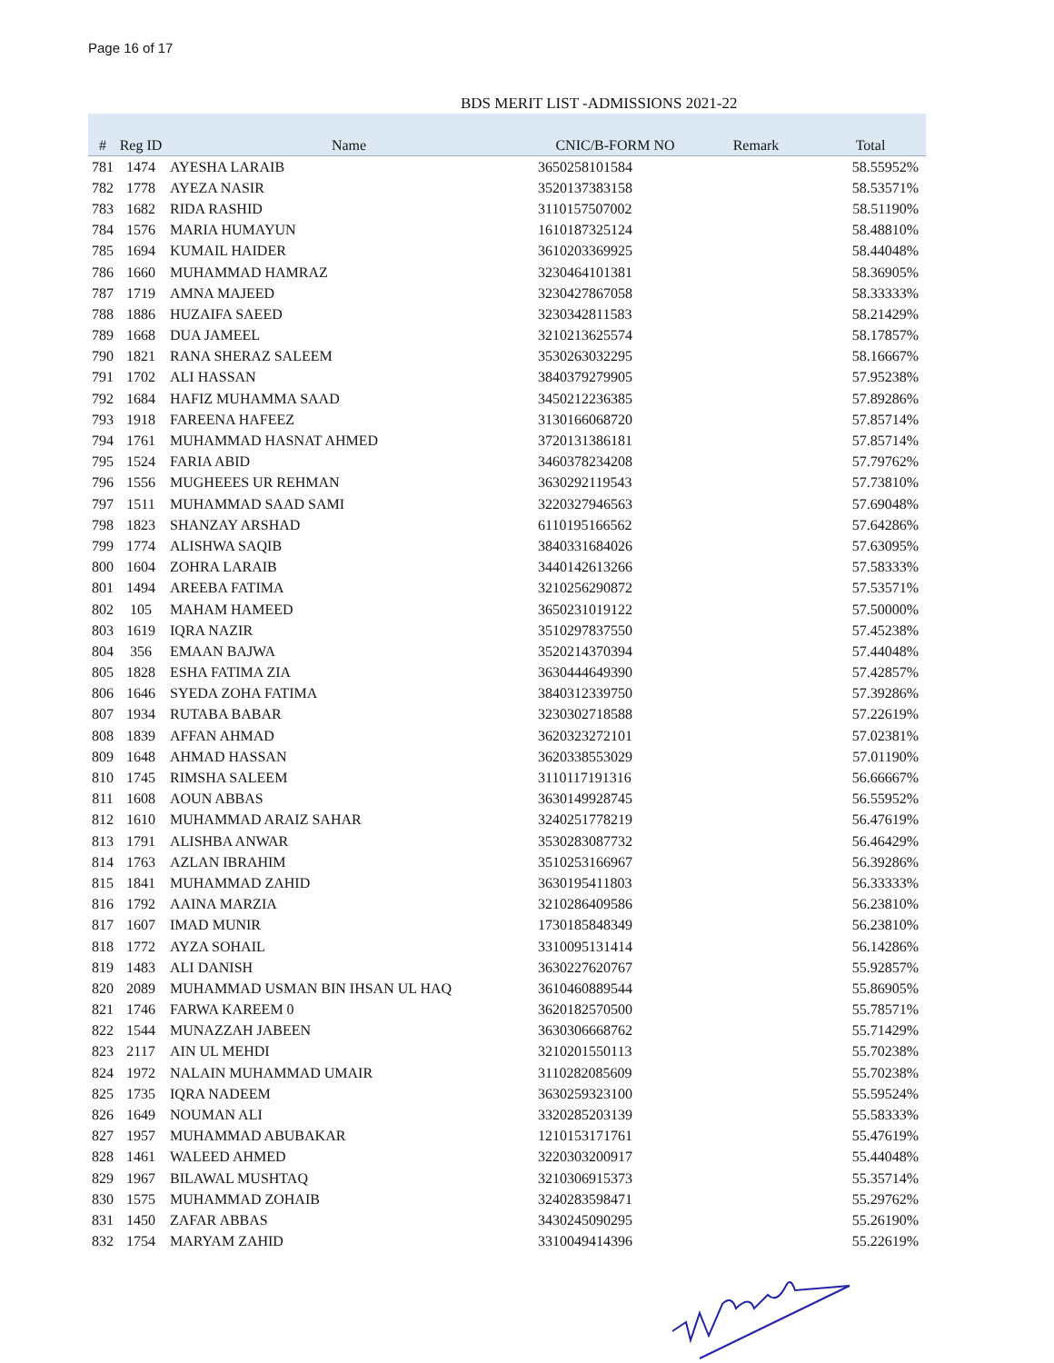Page 16 of 17
BDS MERIT LIST -ADMISSIONS 2021-22
| # | Reg ID | Name | CNIC/B-FORM NO | Remark | Total |
| --- | --- | --- | --- | --- | --- |
| 781 | 1474 | AYESHA LARAIB | 3650258101584 | | 58.55952% |
| 782 | 1778 | AYEZA NASIR | 3520137383158 | | 58.53571% |
| 783 | 1682 | RIDA RASHID | 3110157507002 | | 58.51190% |
| 784 | 1576 | MARIA HUMAYUN | 1610187325124 | | 58.48810% |
| 785 | 1694 | KUMAIL HAIDER | 3610203369925 | | 58.44048% |
| 786 | 1660 | MUHAMMAD HAMRAZ | 3230464101381 | | 58.36905% |
| 787 | 1719 | AMNA MAJEED | 3230427867058 | | 58.33333% |
| 788 | 1886 | HUZAIFA SAEED | 3230342811583 | | 58.21429% |
| 789 | 1668 | DUA JAMEEL | 3210213625574 | | 58.17857% |
| 790 | 1821 | RANA SHERAZ SALEEM | 3530263032295 | | 58.16667% |
| 791 | 1702 | ALI HASSAN | 3840379279905 | | 57.95238% |
| 792 | 1684 | HAFIZ MUHAMMA SAAD | 3450212236385 | | 57.89286% |
| 793 | 1918 | FAREENA HAFEEZ | 3130166068720 | | 57.85714% |
| 794 | 1761 | MUHAMMAD HASNAT AHMED | 3720131386181 | | 57.85714% |
| 795 | 1524 | FARIA ABID | 3460378234208 | | 57.79762% |
| 796 | 1556 | MUGHEEES UR REHMAN | 3630292119543 | | 57.73810% |
| 797 | 1511 | MUHAMMAD SAAD SAMI | 3220327946563 | | 57.69048% |
| 798 | 1823 | SHANZAY ARSHAD | 6110195166562 | | 57.64286% |
| 799 | 1774 | ALISHWA SAQIB | 3840331684026 | | 57.63095% |
| 800 | 1604 | ZOHRA LARAIB | 3440142613266 | | 57.58333% |
| 801 | 1494 | AREEBA FATIMA | 3210256290872 | | 57.53571% |
| 802 | 105 | MAHAM HAMEED | 3650231019122 | | 57.50000% |
| 803 | 1619 | IQRA NAZIR | 3510297837550 | | 57.45238% |
| 804 | 356 | EMAAN BAJWA | 3520214370394 | | 57.44048% |
| 805 | 1828 | ESHA FATIMA ZIA | 3630444649390 | | 57.42857% |
| 806 | 1646 | SYEDA ZOHA FATIMA | 3840312339750 | | 57.39286% |
| 807 | 1934 | RUTABA BABAR | 3230302718588 | | 57.22619% |
| 808 | 1839 | AFFAN AHMAD | 3620323272101 | | 57.02381% |
| 809 | 1648 | AHMAD HASSAN | 3620338553029 | | 57.01190% |
| 810 | 1745 | RIMSHA SALEEM | 3110117191316 | | 56.66667% |
| 811 | 1608 | AOUN ABBAS | 3630149928745 | | 56.55952% |
| 812 | 1610 | MUHAMMAD ARAIZ SAHAR | 3240251778219 | | 56.47619% |
| 813 | 1791 | ALISHBA ANWAR | 3530283087732 | | 56.46429% |
| 814 | 1763 | AZLAN IBRAHIM | 3510253166967 | | 56.39286% |
| 815 | 1841 | MUHAMMAD ZAHID | 3630195411803 | | 56.33333% |
| 816 | 1792 | AAINA MARZIA | 3210286409586 | | 56.23810% |
| 817 | 1607 | IMAD MUNIR | 1730185848349 | | 56.23810% |
| 818 | 1772 | AYZA SOHAIL | 3310095131414 | | 56.14286% |
| 819 | 1483 | ALI DANISH | 3630227620767 | | 55.92857% |
| 820 | 2089 | MUHAMMAD USMAN BIN IHSAN UL HAQ | 3610460889544 | | 55.86905% |
| 821 | 1746 | FARWA KAREEM 0 | 3620182570500 | | 55.78571% |
| 822 | 1544 | MUNAZZAH JABEEN | 3630306668762 | | 55.71429% |
| 823 | 2117 | AIN UL MEHDI | 3210201550113 | | 55.70238% |
| 824 | 1972 | NALAIN MUHAMMAD UMAIR | 3110282085609 | | 55.70238% |
| 825 | 1735 | IQRA NADEEM | 3630259323100 | | 55.59524% |
| 826 | 1649 | NOUMAN ALI | 3320285203139 | | 55.58333% |
| 827 | 1957 | MUHAMMAD ABUBAKAR | 1210153171761 | | 55.47619% |
| 828 | 1461 | WALEED AHMED | 3220303200917 | | 55.44048% |
| 829 | 1967 | BILAWAL MUSHTAQ | 3210306915373 | | 55.35714% |
| 830 | 1575 | MUHAMMAD ZOHAIB | 3240283598471 | | 55.29762% |
| 831 | 1450 | ZAFAR ABBAS | 3430245090295 | | 55.26190% |
| 832 | 1754 | MARYAM ZAHID | 3310049414396 | | 55.22619% |